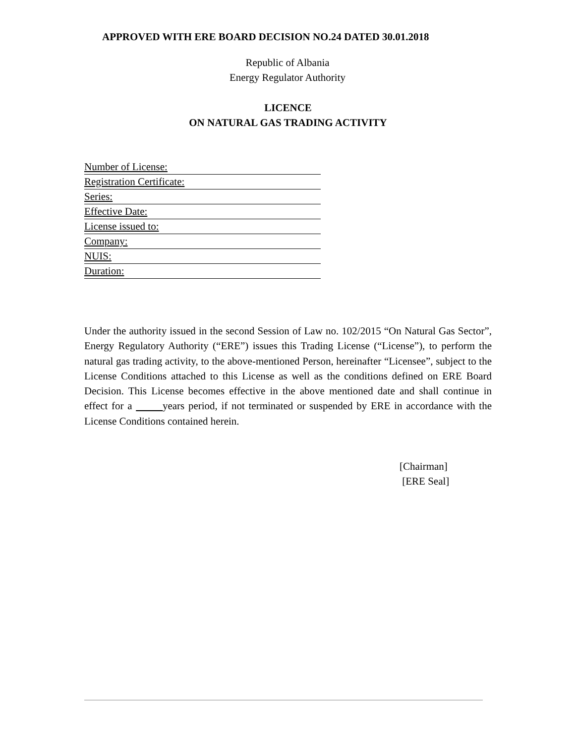APPROVED WITH ERE BOARD DECISION NO.24 DATED 30.01.2018
Republic of Albania
Energy Regulator Authority
LICENCE
ON NATURAL GAS TRADING ACTIVITY
Number of License:
Registration Certificate:
Series:
Effective Date:
License issued to:
Company:
NUIS:
Duration:
Under the authority issued in the second Session of Law no. 102/2015 “On Natural Gas Sector”, Energy Regulatory Authority (“ERE”) issues this Trading License (“License”), to perform the natural gas trading activity, to the above-mentioned Person, hereinafter “Licensee”, subject to the License Conditions attached to this License as well as the conditions defined on ERE Board Decision. This License becomes effective in the above mentioned date and shall continue in effect for a years period, if not terminated or suspended by ERE in accordance with the License Conditions contained herein.
[Chairman]
[ERE Seal]